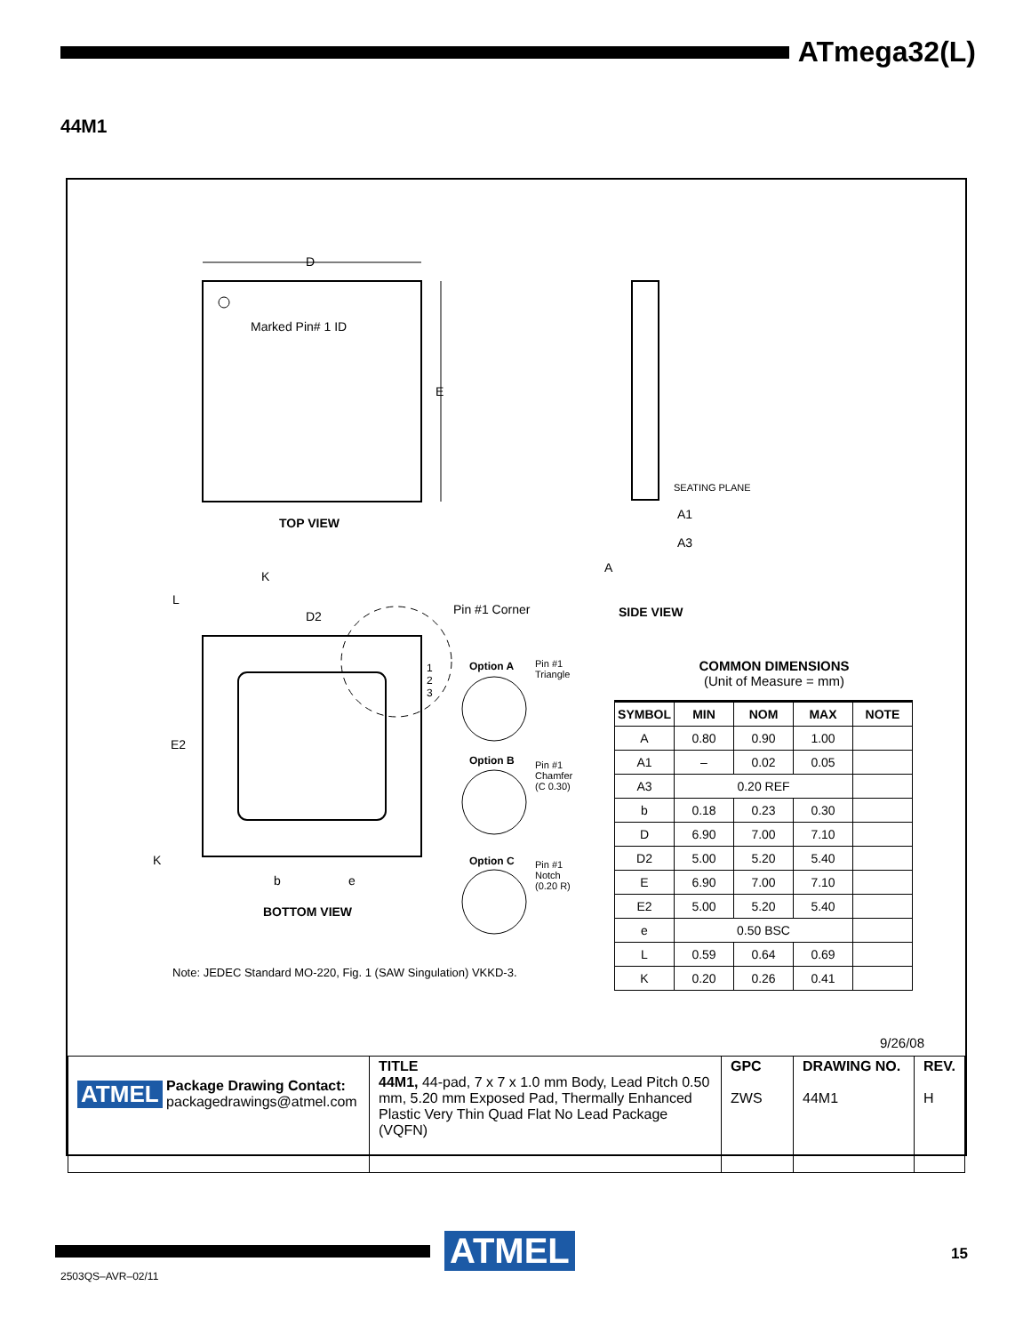ATmega32(L)
44M1
D
Marked Pin# 1 ID
E
TOP VIEW
SEATING PLANE
A1
A3
A
SIDE VIEW
L
K
D2 Pin #1 Corner
1
2
3
Option A
Pin #1
Triangle
Option B
Pin #1
Chamfer
(C 0.30)
Option C
Pin #1
Notch
(0.20 R)
E2
K
b e
BOTTOM VIEW
Note: JEDEC Standard MO-220, Fig. 1 (SAW Singulation) VKKD-3.
COMMON DIMENSIONS
(Unit of Measure = mm)
| SYMBOL | MIN | NOM | MAX | NOTE |
| --- | --- | --- | --- | --- |
| A | 0.80 | 0.90 | 1.00 | |
| A1 | – | 0.02 | 0.05 | |
| A3 | 0.20 REF | | | |
| b | 0.18 | 0.23 | 0.30 | |
| D | 6.90 | 7.00 | 7.10 | |
| D2 | 5.00 | 5.20 | 5.40 | |
| E | 6.90 | 7.00 | 7.10 | |
| E2 | 5.00 | 5.20 | 5.40 | |
| e | 0.50 BSC | | | |
| L | 0.59 | 0.64 | 0.69 | |
| K | 0.20 | 0.26 | 0.41 | |
9/26/08
| ATMEL Package Drawing Contact: packagedrawings@atmel.com | TITLE 44M1, 44-pad, 7 x 7 x 1.0 mm Body, Lead Pitch 0.50 mm, 5.20 mm Exposed Pad, Thermally Enhanced Plastic Very Thin Quad Flat No Lead Package (VQFN) | GPC ZWS | DRAWING NO. 44M1 | REV. H |
ATMEL 15
2503QS–AVR–02/11